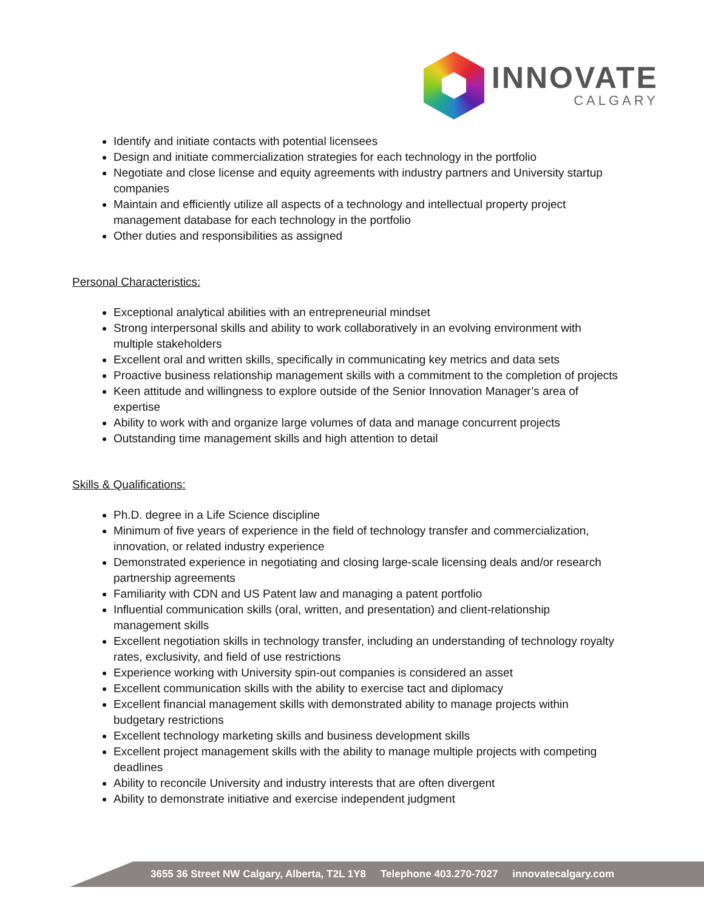INNOVATE
CALGARY
Identify and initiate contacts with potential licensees
Design and initiate commercialization strategies for each technology in the portfolio
Negotiate and close license and equity agreements with industry partners and University startup companies
Maintain and efficiently utilize all aspects of a technology and intellectual property project management database for each technology in the portfolio
Other duties and responsibilities as assigned
Personal Characteristics:
Exceptional analytical abilities with an entrepreneurial mindset
Strong interpersonal skills and ability to work collaboratively in an evolving environment with multiple stakeholders
Excellent oral and written skills, specifically in communicating key metrics and data sets
Proactive business relationship management skills with a commitment to the completion of projects
Keen attitude and willingness to explore outside of the Senior Innovation Manager’s area of expertise
Ability to work with and organize large volumes of data and manage concurrent projects
Outstanding time management skills and high attention to detail
Skills & Qualifications:
Ph.D. degree in a Life Science discipline
Minimum of five years of experience in the field of technology transfer and commercialization, innovation, or related industry experience
Demonstrated experience in negotiating and closing large-scale licensing deals and/or research partnership agreements
Familiarity with CDN and US Patent law and managing a patent portfolio
Influential communication skills (oral, written, and presentation) and client-relationship management skills
Excellent negotiation skills in technology transfer, including an understanding of technology royalty rates, exclusivity, and field of use restrictions
Experience working with University spin-out companies is considered an asset
Excellent communication skills with the ability to exercise tact and diplomacy
Excellent financial management skills with demonstrated ability to manage projects within budgetary restrictions
Excellent technology marketing skills and business development skills
Excellent project management skills with the ability to manage multiple projects with competing deadlines
Ability to reconcile University and industry interests that are often divergent
Ability to demonstrate initiative and exercise independent judgment
3655 36 Street NW Calgary, Alberta, T2L 1Y8 Telephone 403.270-7027 innovatecalgary.com